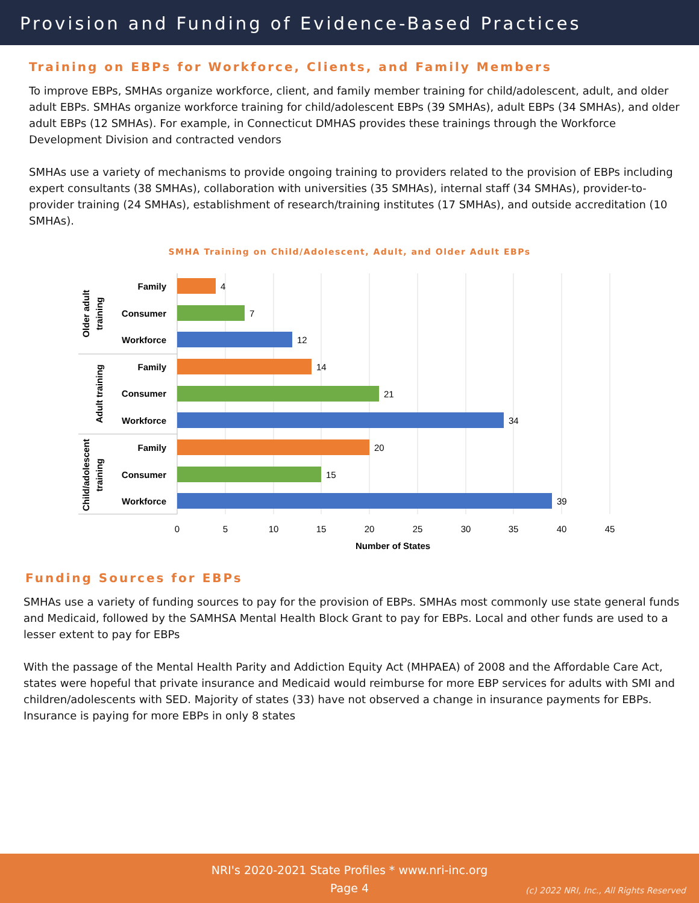Provision and Funding of Evidence-Based Practices
Training on EBPs for Workforce, Clients, and Family Members
To improve EBPs, SMHAs organize workforce, client, and family member training for child/adolescent, adult, and older adult EBPs. SMHAs organize workforce training for child/adolescent EBPs (39 SMHAs), adult EBPs (34 SMHAs), and older adult EBPs (12 SMHAs). For example, in Connecticut DMHAS provides these trainings through the Workforce Development Division and contracted vendors
SMHAs use a variety of mechanisms to provide ongoing training to providers related to the provision of EBPs including expert consultants (38 SMHAs), collaboration with universities (35 SMHAs), internal staff (34 SMHAs), provider-to-provider training (24 SMHAs), establishment of research/training institutes (17 SMHAs), and outside accreditation (10 SMHAs).
SMHA Training on Child/Adolescent, Adult, and Older Adult EBPs
Family
Consumer
Workforce
Family
Consumer
Workforce
Family
Consumer
Workforce
Older adult
training
Adult training
Child/adolescent
training
4
7
12
14
21
34
20
15
39
0
5
10
15
20
25
30
35
40
45
Number of States
Funding Sources for EBPs
SMHAs use a variety of funding sources to pay for the provision of EBPs. SMHAs most commonly use state general funds and Medicaid, followed by the SAMHSA Mental Health Block Grant to pay for EBPs. Local and other funds are used to a lesser extent to pay for EBPs
With the passage of the Mental Health Parity and Addiction Equity Act (MHPAEA) of 2008 and the Affordable Care Act, states were hopeful that private insurance and Medicaid would reimburse for more EBP services for adults with SMI and children/adolescents with SED. Majority of states (33) have not observed a change in insurance payments for EBPs. Insurance is paying for more EBPs in only 8 states
NRI's 2020-2021 State Profiles * www.nri-inc.org
Page 4
(c) 2022 NRI, Inc., All Rights Reserved